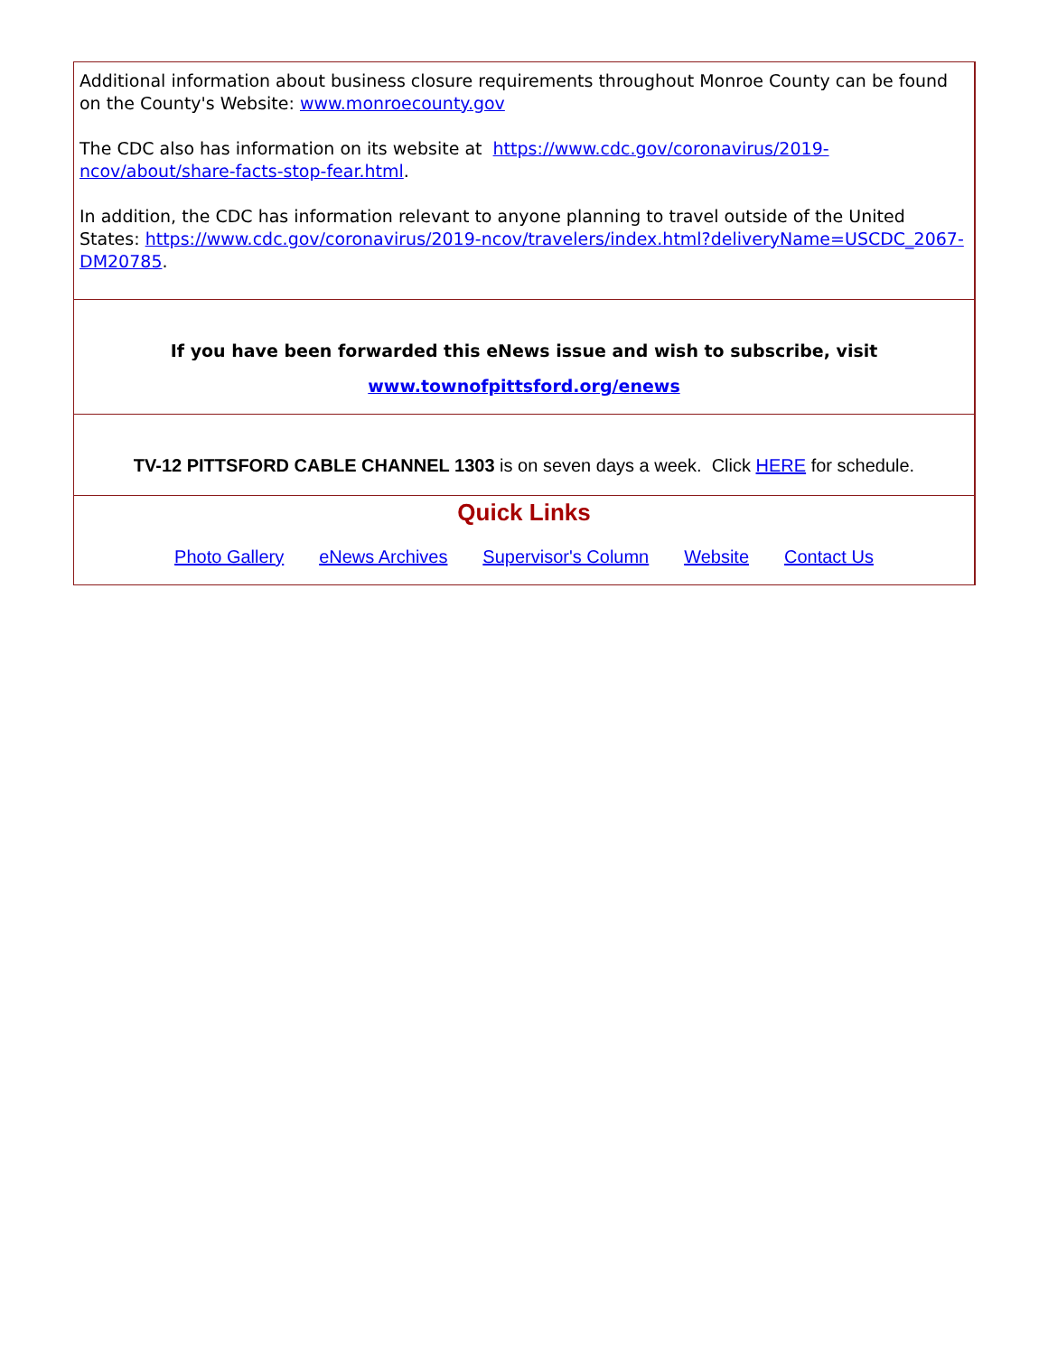Additional information about business closure requirements throughout Monroe County can be found on the County's Website: www.monroecounty.gov
The CDC also has information on its website at https://www.cdc.gov/coronavirus/2019-ncov/about/share-facts-stop-fear.html.
In addition, the CDC has information relevant to anyone planning to travel outside of the United States: https://www.cdc.gov/coronavirus/2019-ncov/travelers/index.html?deliveryName=USCDC_2067-DM20785.
If you have been forwarded this eNews issue and wish to subscribe, visit
www.townofpittsford.org/enews
TV-12 PITTSFORD CABLE CHANNEL 1303 is on seven days a week. Click HERE for schedule.
Quick Links
Photo Gallery eNews Archives Supervisor's Column Website Contact Us